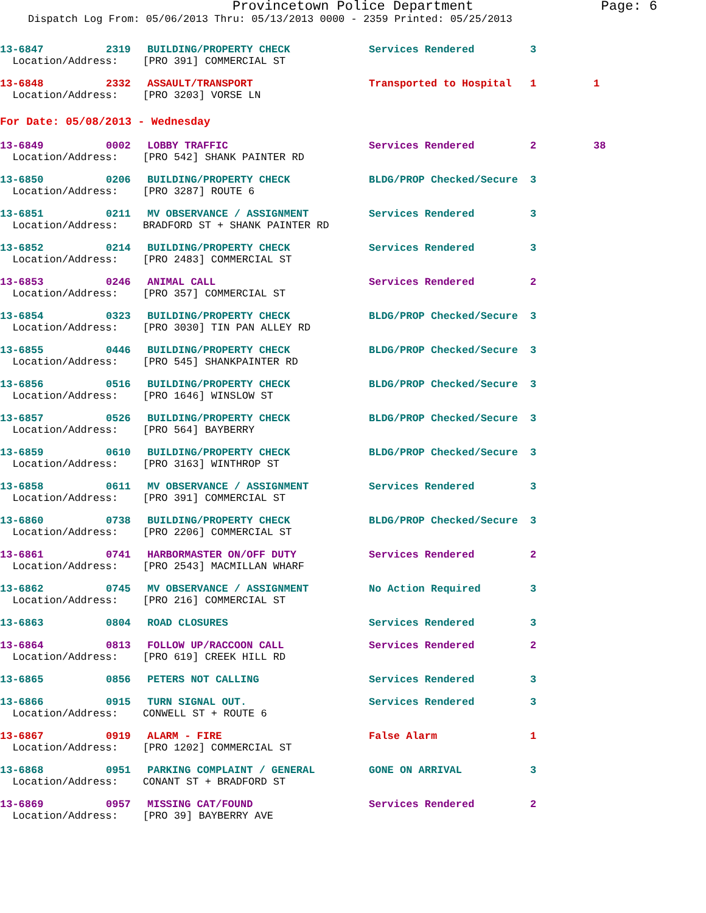Provincetown Police Department Page: 6
Dispatch Log From: 05/06/2013 Thru: 05/13/2013 0000 - 2359 Printed: 05/25/2013
| 13-6847 | 2319 | BUILDING/PROPERTY CHECK | Services Rendered | 3 | |
| Location/Address: [PRO 391] COMMERCIAL ST | | | | | |
| 13-6848 | 2332 | ASSAULT/TRANSPORT | Transported to Hospital | 1 | 1 |
| Location/Address: [PRO 3203] VORSE LN | | | | | |
For Date: 05/08/2013 - Wednesday
| 13-6849 | 0002 | LOBBY TRAFFIC | Services Rendered | 2 | 38 |
| Location/Address: [PRO 542] SHANK PAINTER RD | | | | | |
| 13-6850 | 0206 | BUILDING/PROPERTY CHECK | BLDG/PROP Checked/Secure | 3 | |
| Location/Address: [PRO 3287] ROUTE 6 | | | | | |
| 13-6851 | 0211 | MV OBSERVANCE / ASSIGNMENT | Services Rendered | 3 | |
| Location/Address: BRADFORD ST + SHANK PAINTER RD | | | | | |
| 13-6852 | 0214 | BUILDING/PROPERTY CHECK | Services Rendered | 3 | |
| Location/Address: [PRO 2483] COMMERCIAL ST | | | | | |
| 13-6853 | 0246 | ANIMAL CALL | Services Rendered | 2 | |
| Location/Address: [PRO 357] COMMERCIAL ST | | | | | |
| 13-6854 | 0323 | BUILDING/PROPERTY CHECK | BLDG/PROP Checked/Secure | 3 | |
| Location/Address: [PRO 3030] TIN PAN ALLEY RD | | | | | |
| 13-6855 | 0446 | BUILDING/PROPERTY CHECK | BLDG/PROP Checked/Secure | 3 | |
| Location/Address: [PRO 545] SHANKPAINTER RD | | | | | |
| 13-6856 | 0516 | BUILDING/PROPERTY CHECK | BLDG/PROP Checked/Secure | 3 | |
| Location/Address: [PRO 1646] WINSLOW ST | | | | | |
| 13-6857 | 0526 | BUILDING/PROPERTY CHECK | BLDG/PROP Checked/Secure | 3 | |
| Location/Address: [PRO 564] BAYBERRY | | | | | |
| 13-6859 | 0610 | BUILDING/PROPERTY CHECK | BLDG/PROP Checked/Secure | 3 | |
| Location/Address: [PRO 3163] WINTHROP ST | | | | | |
| 13-6858 | 0611 | MV OBSERVANCE / ASSIGNMENT | Services Rendered | 3 | |
| Location/Address: [PRO 391] COMMERCIAL ST | | | | | |
| 13-6860 | 0738 | BUILDING/PROPERTY CHECK | BLDG/PROP Checked/Secure | 3 | |
| Location/Address: [PRO 2206] COMMERCIAL ST | | | | | |
| 13-6861 | 0741 | HARBORMASTER ON/OFF DUTY | Services Rendered | 2 | |
| Location/Address: [PRO 2543] MACMILLAN WHARF | | | | | |
| 13-6862 | 0745 | MV OBSERVANCE / ASSIGNMENT | No Action Required | 3 | |
| Location/Address: [PRO 216] COMMERCIAL ST | | | | | |
| 13-6863 | 0804 | ROAD CLOSURES | Services Rendered | 3 | |
| 13-6864 | 0813 | FOLLOW UP/RACCOON CALL | Services Rendered | 2 | |
| Location/Address: [PRO 619] CREEK HILL RD | | | | | |
| 13-6865 | 0856 | PETERS NOT CALLING | Services Rendered | 3 | |
| 13-6866 | 0915 | TURN SIGNAL OUT. | Services Rendered | 3 | |
| Location/Address: CONWELL ST + ROUTE 6 | | | | | |
| 13-6867 | 0919 | ALARM - FIRE | False Alarm | 1 | |
| Location/Address: [PRO 1202] COMMERCIAL ST | | | | | |
| 13-6868 | 0951 | PARKING COMPLAINT / GENERAL | GONE ON ARRIVAL | 3 | |
| Location/Address: CONANT ST + BRADFORD ST | | | | | |
| 13-6869 | 0957 | MISSING CAT/FOUND | Services Rendered | 2 | |
| Location/Address: [PRO 39] BAYBERRY AVE | | | | | |